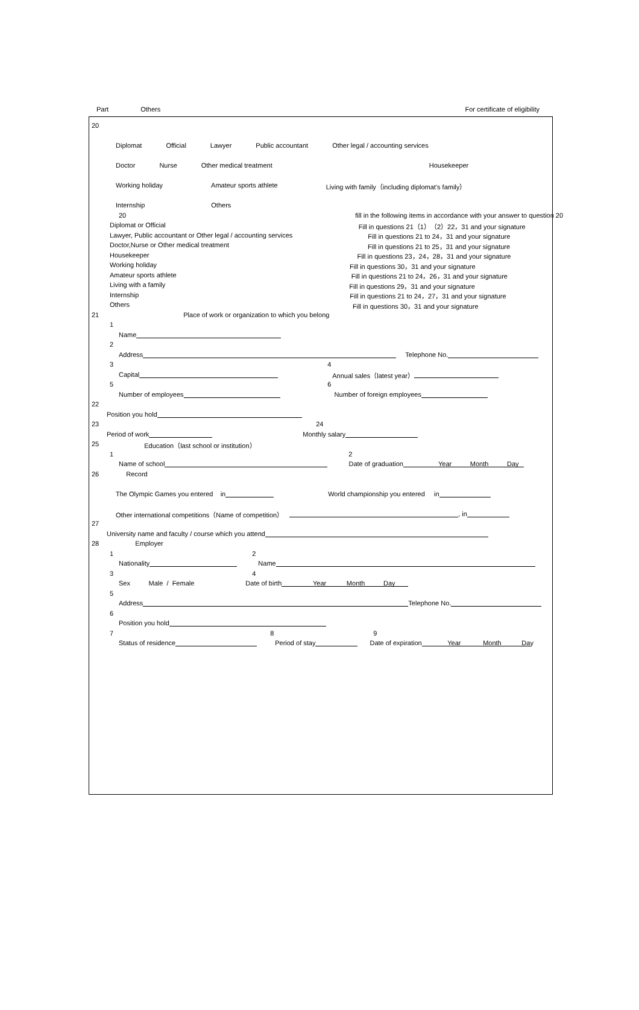Part Others For certificate of eligibility
20
Diplomat Official Lawyer Public accountant Other legal / accounting services
Doctor Nurse Other medical treatment Housekeeper
Working holiday Amateur sports athlete Living with family（including diplomat's family）
Internship Others
20 fill in the following items in accordance with your answer to question 20
Diplomat or Official Fill in questions 21（1）（2）22，31 and your signature
Lawyer, Public accountant or Other legal / accounting services Fill in questions 21 to 24，31 and your signature
Doctor,Nurse or Other medical treatment Fill in questions 21 to 25，31 and your signature
Housekeeper Fill in questions 23，24，28，31 and your signature
Working holiday Fill in questions 30，31 and your signature
Amateur sports athlete Fill in questions 21 to 24，26，31 and your signature
Living with a family Fill in questions 29，31 and your signature
Internship Fill in questions 21 to 24，27，31 and your signature
Others Fill in questions 30，31 and your signature
21 Place of work or organization to which you belong
1
Name
2
Address Telephone No.
3 4
Capital Annual sales（latest year）
5 6
Number of employees Number of foreign employees
22
Position you hold
23 24
Period of work Monthly salary
25 Education（last school or institution）
1 2
Name of school Date of graduation Year Month Day
26 Record
The Olympic Games you entered in World championship you entered in
Other international competitions（Name of competition） , in
27
University name and faculty / course which you attend
28 Employer
1 2
Nationality Name
3 4
Sex Male / Female Date of birth Year Month Day
5
Address Telephone No.
6
Position you hold
7 8 9
Status of residence Period of stay Date of expiration Year Month Day